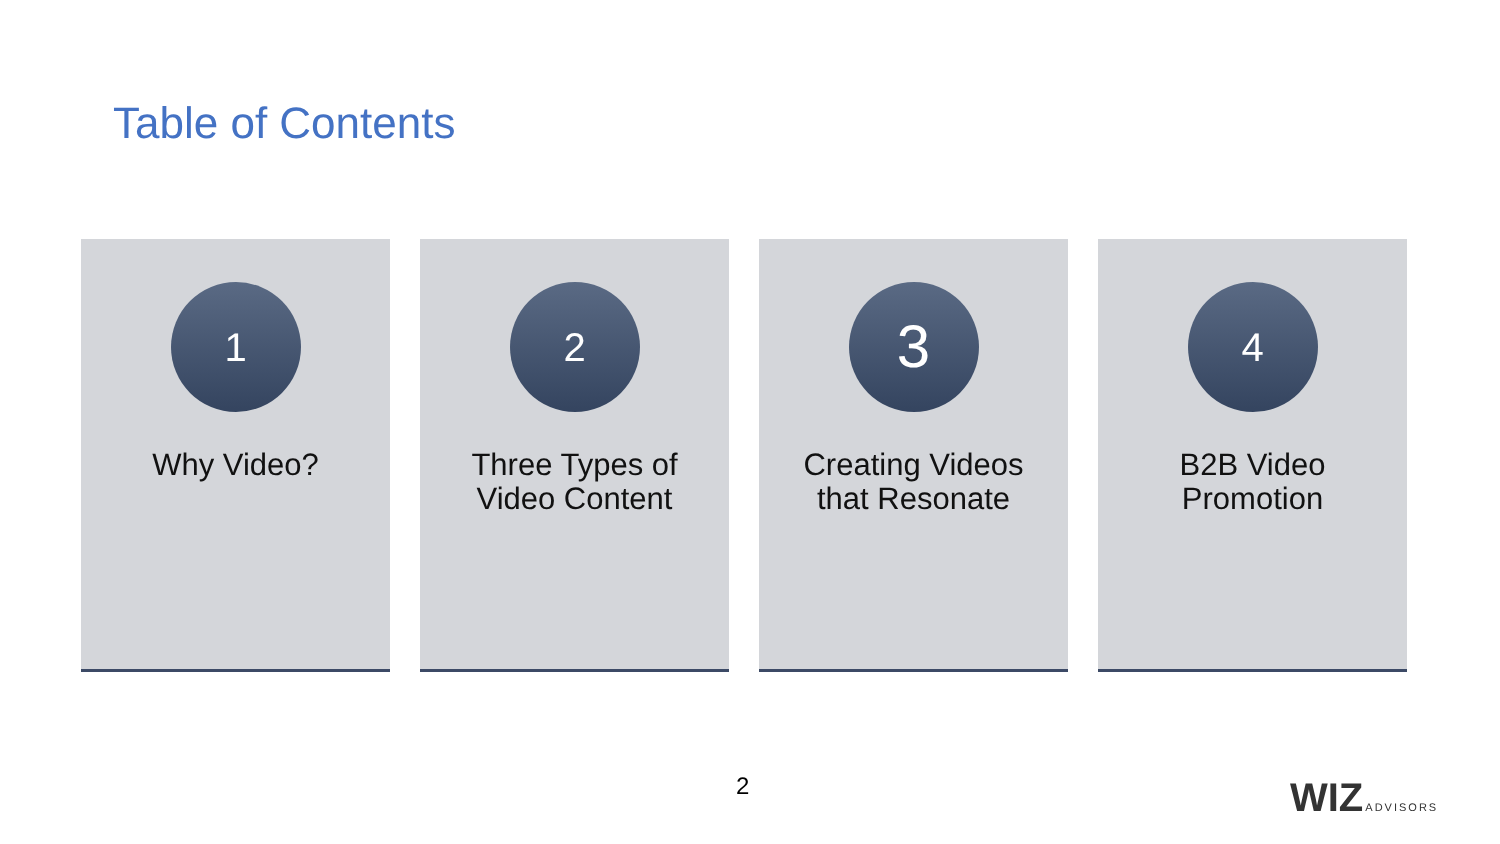Table of Contents
1
Why Video?
2
Three Types of
Video Content
3
Creating Videos
that Resonate
4
B2B Video
Promotion
2 WIZ ADVISORS